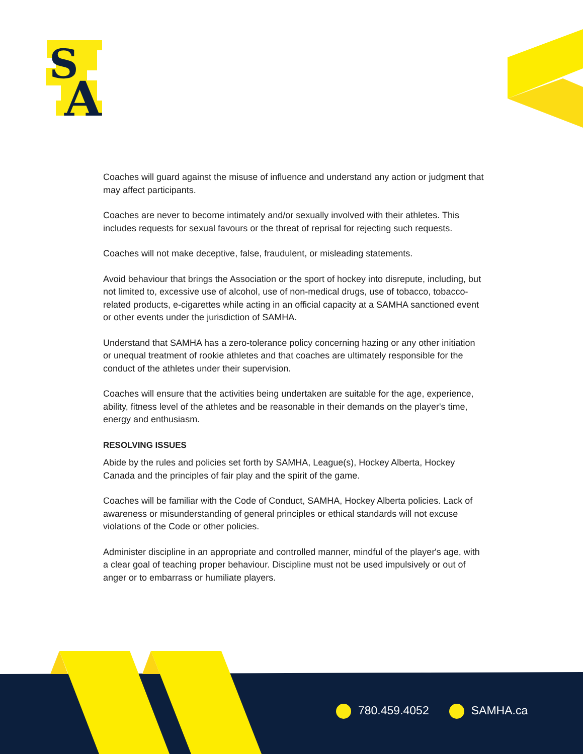S
A
Coaches will guard against the misuse of influence and understand any action or judgment that may affect participants.
Coaches are never to become intimately and/or sexually involved with their athletes. This includes requests for sexual favours or the threat of reprisal for rejecting such requests.
Coaches will not make deceptive, false, fraudulent, or misleading statements.
Avoid behaviour that brings the Association or the sport of hockey into disrepute, including, but not limited to, excessive use of alcohol, use of non-medical drugs, use of tobacco, tobacco-related products, e-cigarettes while acting in an official capacity at a SAMHA sanctioned event or other events under the jurisdiction of SAMHA.
Understand that SAMHA has a zero-tolerance policy concerning hazing or any other initiation or unequal treatment of rookie athletes and that coaches are ultimately responsible for the conduct of the athletes under their supervision.
Coaches will ensure that the activities being undertaken are suitable for the age, experience, ability, fitness level of the athletes and be reasonable in their demands on the player's time, energy and enthusiasm.
RESOLVING ISSUES
Abide by the rules and policies set forth by SAMHA, League(s), Hockey Alberta, Hockey Canada and the principles of fair play and the spirit of the game.
Coaches will be familiar with the Code of Conduct, SAMHA, Hockey Alberta policies. Lack of awareness or misunderstanding of general principles or ethical standards will not excuse violations of the Code or other policies.
Administer discipline in an appropriate and controlled manner, mindful of the player's age, with a clear goal of teaching proper behaviour. Discipline must not be used impulsively or out of anger or to embarrass or humiliate players.
780.459.4052 SAMHA.ca